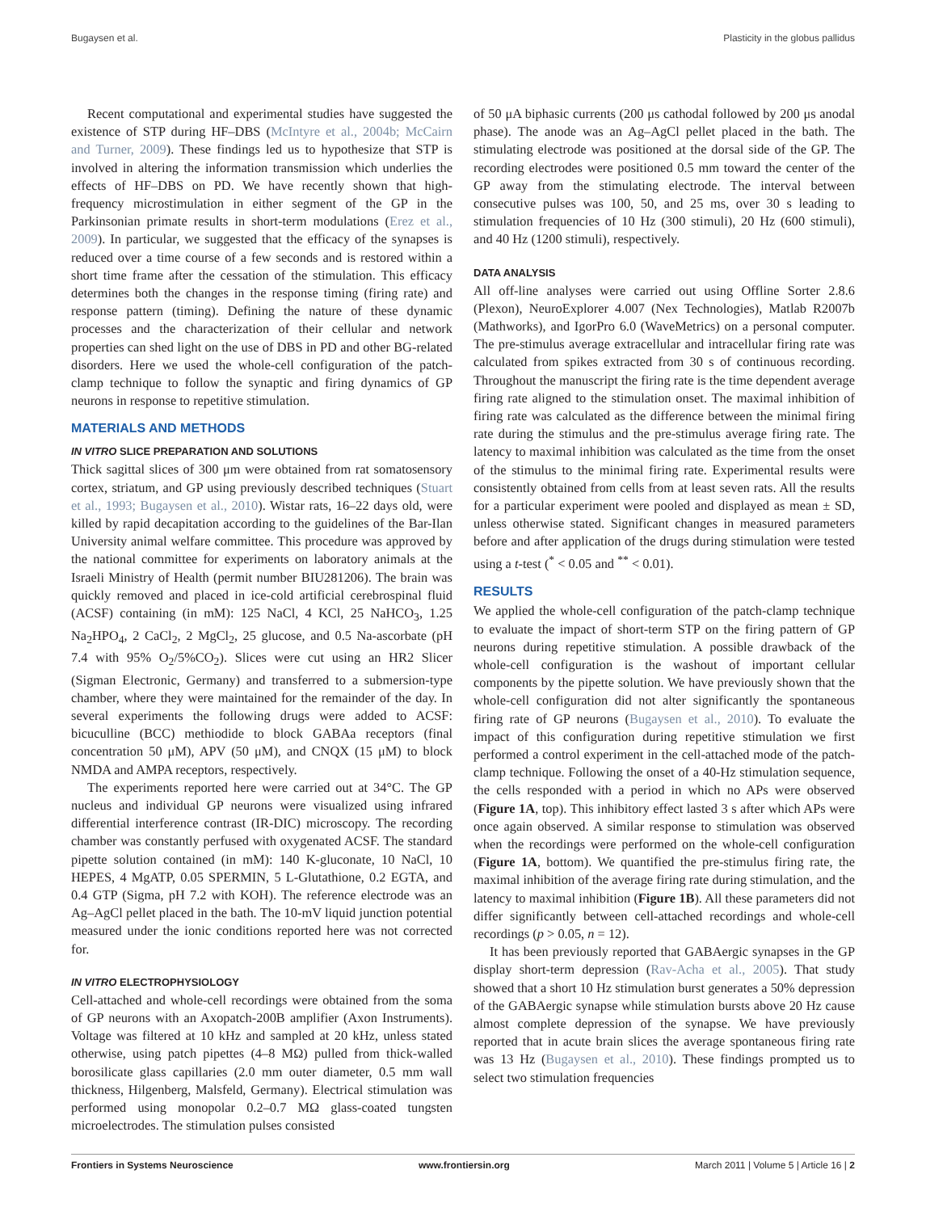Bugaysen et al. Plasticity in the globus pallidus
Recent computational and experimental studies have suggested the existence of STP during HF–DBS (McIntyre et al., 2004b; McCairn and Turner, 2009). These findings led us to hypothesize that STP is involved in altering the information transmission which underlies the effects of HF–DBS on PD. We have recently shown that high-frequency microstimulation in either segment of the GP in the Parkinsonian primate results in short-term modulations (Erez et al., 2009). In particular, we suggested that the efficacy of the synapses is reduced over a time course of a few seconds and is restored within a short time frame after the cessation of the stimulation. This efficacy determines both the changes in the response timing (firing rate) and response pattern (timing). Defining the nature of these dynamic processes and the characterization of their cellular and network properties can shed light on the use of DBS in PD and other BG-related disorders. Here we used the whole-cell configuration of the patch-clamp technique to follow the synaptic and firing dynamics of GP neurons in response to repetitive stimulation.
MATERIALS AND METHODS
IN VITRO SLICE PREPARATION AND SOLUTIONS
Thick sagittal slices of 300 μm were obtained from rat somatosensory cortex, striatum, and GP using previously described techniques (Stuart et al., 1993; Bugaysen et al., 2010). Wistar rats, 16–22 days old, were killed by rapid decapitation according to the guidelines of the Bar-Ilan University animal welfare committee. This procedure was approved by the national committee for experiments on laboratory animals at the Israeli Ministry of Health (permit number BIU281206). The brain was quickly removed and placed in ice-cold artificial cerebrospinal fluid (ACSF) containing (in mM): 125 NaCl, 4 KCl, 25 NaHCO<sub>3</sub>, 1.25 Na<sub>2</sub>HPO<sub>4</sub>, 2 CaCl<sub>2</sub>, 2 MgCl<sub>2</sub>, 25 glucose, and 0.5 Na-ascorbate (pH 7.4 with 95% O<sub>2</sub>/5%CO<sub>2</sub>). Slices were cut using an HR2 Slicer (Sigman Electronic, Germany) and transferred to a submersion-type chamber, where they were maintained for the remainder of the day. In several experiments the following drugs were added to ACSF: bicuculline (BCC) methiodide to block GABAa receptors (final concentration 50 μM), APV (50 μM), and CNQX (15 μM) to block NMDA and AMPA receptors, respectively.
The experiments reported here were carried out at 34°C. The GP nucleus and individual GP neurons were visualized using infrared differential interference contrast (IR-DIC) microscopy. The recording chamber was constantly perfused with oxygenated ACSF. The standard pipette solution contained (in mM): 140 K-gluconate, 10 NaCl, 10 HEPES, 4 MgATP, 0.05 SPERMIN, 5 L-Glutathione, 0.2 EGTA, and 0.4 GTP (Sigma, pH 7.2 with KOH). The reference electrode was an Ag–AgCl pellet placed in the bath. The 10-mV liquid junction potential measured under the ionic conditions reported here was not corrected for.
IN VITRO ELECTROPHYSIOLOGY
Cell-attached and whole-cell recordings were obtained from the soma of GP neurons with an Axopatch-200B amplifier (Axon Instruments). Voltage was filtered at 10 kHz and sampled at 20 kHz, unless stated otherwise, using patch pipettes (4–8 MΩ) pulled from thick-walled borosilicate glass capillaries (2.0 mm outer diameter, 0.5 mm wall thickness, Hilgenberg, Malsfeld, Germany). Electrical stimulation was performed using monopolar 0.2–0.7 MΩ glass-coated tungsten microelectrodes. The stimulation pulses consisted
of 50 μA biphasic currents (200 μs cathodal followed by 200 μs anodal phase). The anode was an Ag–AgCl pellet placed in the bath. The stimulating electrode was positioned at the dorsal side of the GP. The recording electrodes were positioned 0.5 mm toward the center of the GP away from the stimulating electrode. The interval between consecutive pulses was 100, 50, and 25 ms, over 30 s leading to stimulation frequencies of 10 Hz (300 stimuli), 20 Hz (600 stimuli), and 40 Hz (1200 stimuli), respectively.
DATA ANALYSIS
All off-line analyses were carried out using Offline Sorter 2.8.6 (Plexon), NeuroExplorer 4.007 (Nex Technologies), Matlab R2007b (Mathworks), and IgorPro 6.0 (WaveMetrics) on a personal computer. The pre-stimulus average extracellular and intracellular firing rate was calculated from spikes extracted from 30 s of continuous recording. Throughout the manuscript the firing rate is the time dependent average firing rate aligned to the stimulation onset. The maximal inhibition of firing rate was calculated as the difference between the minimal firing rate during the stimulus and the pre-stimulus average firing rate. The latency to maximal inhibition was calculated as the time from the onset of the stimulus to the minimal firing rate. Experimental results were consistently obtained from cells from at least seven rats. All the results for a particular experiment were pooled and displayed as mean ± SD, unless otherwise stated. Significant changes in measured parameters before and after application of the drugs during stimulation were tested using a t-test (<sup>*</sup> < 0.05 and <sup>**</sup> < 0.01).
RESULTS
We applied the whole-cell configuration of the patch-clamp technique to evaluate the impact of short-term STP on the firing pattern of GP neurons during repetitive stimulation. A possible drawback of the whole-cell configuration is the washout of important cellular components by the pipette solution. We have previously shown that the whole-cell configuration did not alter significantly the spontaneous firing rate of GP neurons (Bugaysen et al., 2010). To evaluate the impact of this configuration during repetitive stimulation we first performed a control experiment in the cell-attached mode of the patch-clamp technique. Following the onset of a 40-Hz stimulation sequence, the cells responded with a period in which no APs were observed (Figure 1A, top). This inhibitory effect lasted 3 s after which APs were once again observed. A similar response to stimulation was observed when the recordings were performed on the whole-cell configuration (Figure 1A, bottom). We quantified the pre-stimulus firing rate, the maximal inhibition of the average firing rate during stimulation, and the latency to maximal inhibition (Figure 1B). All these parameters did not differ significantly between cell-attached recordings and whole-cell recordings (p > 0.05, n = 12).
It has been previously reported that GABAergic synapses in the GP display short-term depression (Rav-Acha et al., 2005). That study showed that a short 10 Hz stimulation burst generates a 50% depression of the GABAergic synapse while stimulation bursts above 20 Hz cause almost complete depression of the synapse. We have previously reported that in acute brain slices the average spontaneous firing rate was 13 Hz (Bugaysen et al., 2010). These findings prompted us to select two stimulation frequencies
Frontiers in Systems Neuroscience www.frontiersin.org March 2011 | Volume 5 | Article 16 | 2